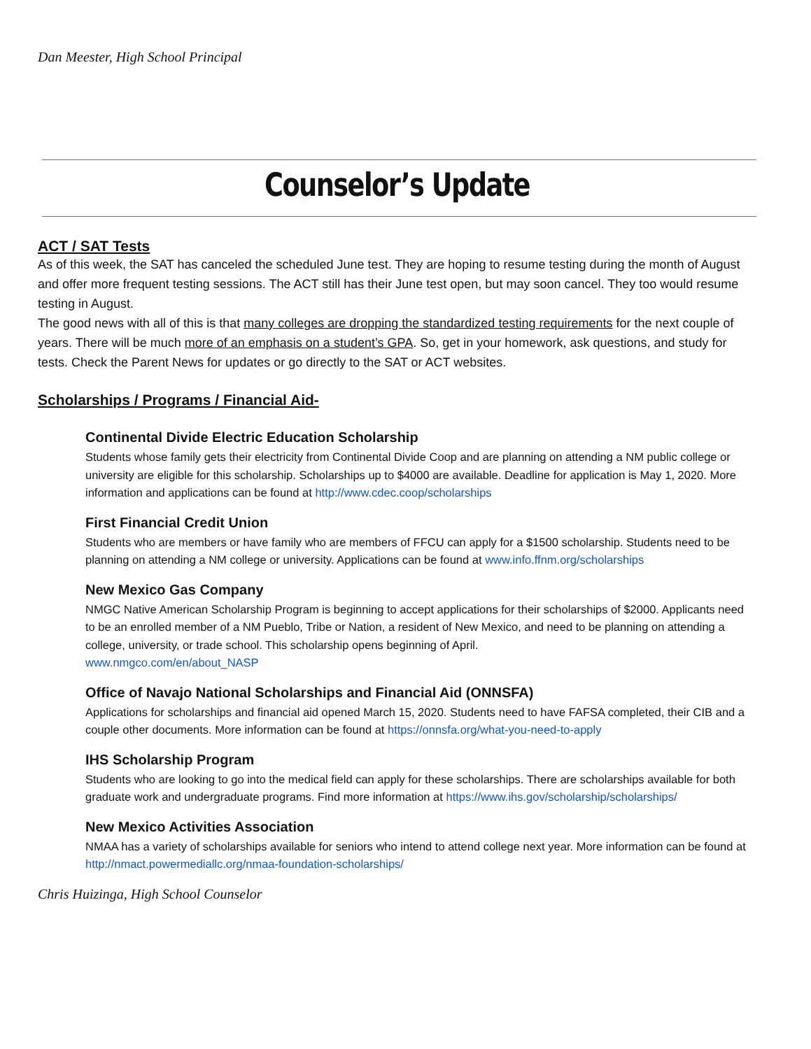Dan Meester, High School Principal
Counselor’s Update
ACT / SAT Tests
As of this week, the SAT has canceled the scheduled June test. They are hoping to resume testing during the month of August and offer more frequent testing sessions. The ACT still has their June test open, but may soon cancel. They too would resume testing in August.
The good news with all of this is that many colleges are dropping the standardized testing requirements for the next couple of years. There will be much more of an emphasis on a student’s GPA. So, get in your homework, ask questions, and study for tests. Check the Parent News for updates or go directly to the SAT or ACT websites.
Scholarships / Programs / Financial Aid-
Continental Divide Electric Education Scholarship
Students whose family gets their electricity from Continental Divide Coop and are planning on attending a NM public college or university are eligible for this scholarship. Scholarships up to $4000 are available. Deadline for application is May 1, 2020. More information and applications can be found at http://www.cdec.coop/scholarships
First Financial Credit Union
Students who are members or have family who are members of FFCU can apply for a $1500 scholarship. Students need to be planning on attending a NM college or university. Applications can be found at www.info.ffnm.org/scholarships
New Mexico Gas Company
NMGC Native American Scholarship Program is beginning to accept applications for their scholarships of $2000. Applicants need to be an enrolled member of a NM Pueblo, Tribe or Nation, a resident of New Mexico, and need to be planning on attending a college, university, or trade school. This scholarship opens beginning of April.
www.nmgco.com/en/about_NASP
Office of Navajo National Scholarships and Financial Aid (ONNSFA)
Applications for scholarships and financial aid opened March 15, 2020. Students need to have FAFSA completed, their CIB and a couple other documents. More information can be found at https://onnsfa.org/what-you-need-to-apply
IHS Scholarship Program
Students who are looking to go into the medical field can apply for these scholarships. There are scholarships available for both graduate work and undergraduate programs. Find more information at https://www.ihs.gov/scholarship/scholarships/
New Mexico Activities Association
NMAA has a variety of scholarships available for seniors who intend to attend college next year. More information can be found at http://nmact.powermediallc.org/nmaa-foundation-scholarships/
Chris Huizinga, High School Counselor